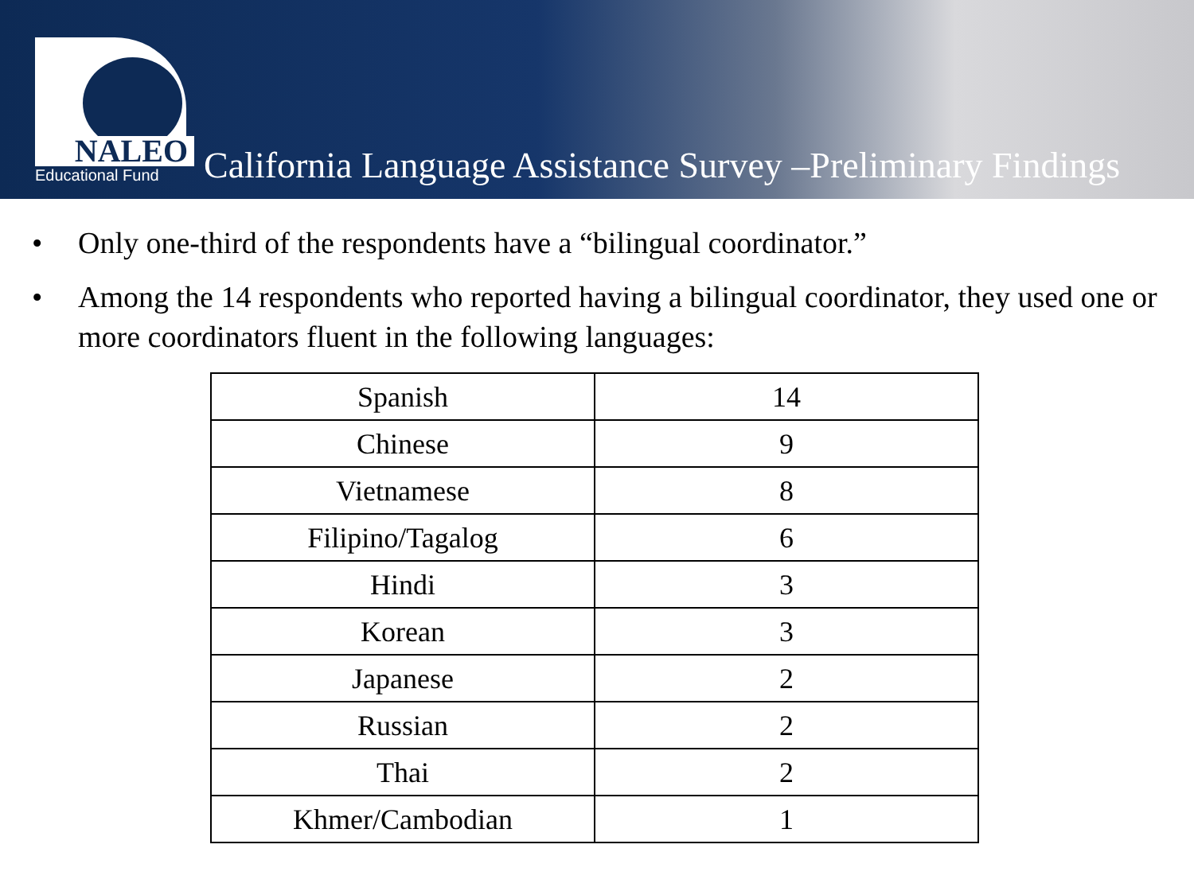NALEO
Educational Fund
California Language Assistance Survey –Preliminary Findings
• Only one-third of the respondents have a “bilingual coordinator.”
• Among the 14 respondents who reported having a bilingual coordinator, they used one or more coordinators fluent in the following languages:
| Spanish | 14 |
| Chinese | 9 |
| Vietnamese | 8 |
| Filipino/Tagalog | 6 |
| Hindi | 3 |
| Korean | 3 |
| Japanese | 2 |
| Russian | 2 |
| Thai | 2 |
| Khmer/Cambodian | 1 |